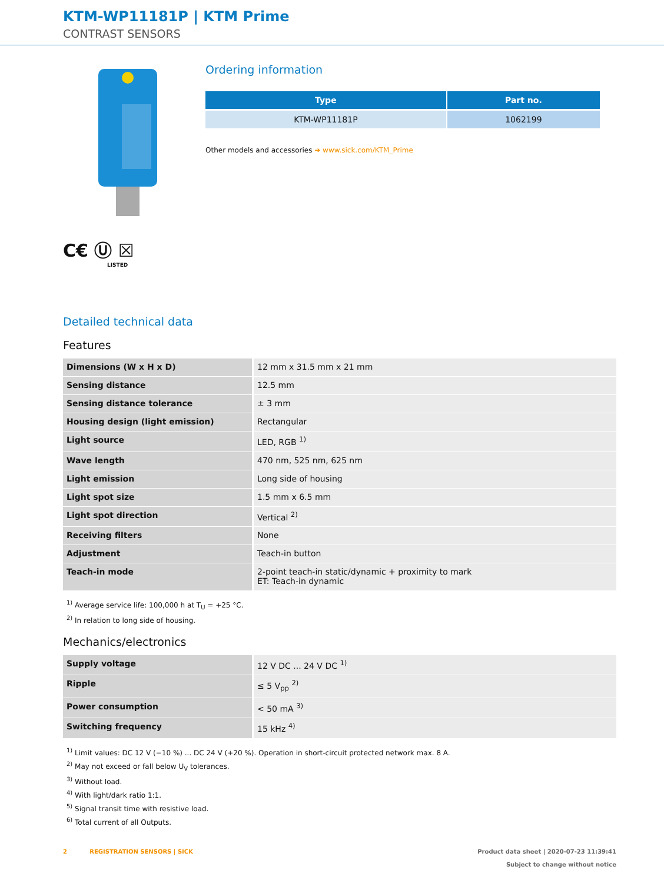KTM-WP11181P | KTM Prime
CONTRAST SENSORS
C€ Ⓤ ☒
LISTED
Ordering information
| Type | Part no. |
| --- | --- |
| KTM-WP11181P | 1062199 |
Other models and accessories ➔ www.sick.com/KTM_Prime
Detailed technical data
Features
| Dimensions (W x H x D) | 12 mm x 31.5 mm x 21 mm |
| Sensing distance | 12.5 mm |
| Sensing distance tolerance | ± 3 mm |
| Housing design (light emission) | Rectangular |
| Light source | LED, RGB <sup>1)</sup> |
| Wave length | 470 nm, 525 nm, 625 nm |
| Light emission | Long side of housing |
| Light spot size | 1.5 mm x 6.5 mm |
| Light spot direction | Vertical <sup>2)</sup> |
| Receiving filters | None |
| Adjustment | Teach-in button |
| Teach-in mode | 2-point teach-in static/dynamic + proximity to mark ET: Teach-in dynamic |
<sup>1)</sup> Average service life: 100,000 h at T<sub>U</sub> = +25 °C.
<sup>2)</sup> In relation to long side of housing.
Mechanics/electronics
| Supply voltage | 12 V DC ... 24 V DC <sup>1)</sup> |
| Ripple | ≤ 5 V<sub>pp</sub> <sup>2)</sup> |
| Power consumption | < 50 mA <sup>3)</sup> |
| Switching frequency | 15 kHz <sup>4)</sup> |
<sup>1)</sup> Limit values: DC 12 V (−10 %) ... DC 24 V (+20 %). Operation in short-circuit protected network max. 8 A.
<sup>2)</sup> May not exceed or fall below U<sub>V</sub> tolerances.
<sup>3)</sup> Without load.
<sup>4)</sup> With light/dark ratio 1:1.
<sup>5)</sup> Signal transit time with resistive load.
<sup>6)</sup> Total current of all Outputs.
2 REGISTRATION SENSORS | SICK
Product data sheet | 2020-07-23 11:39:41
Subject to change without notice